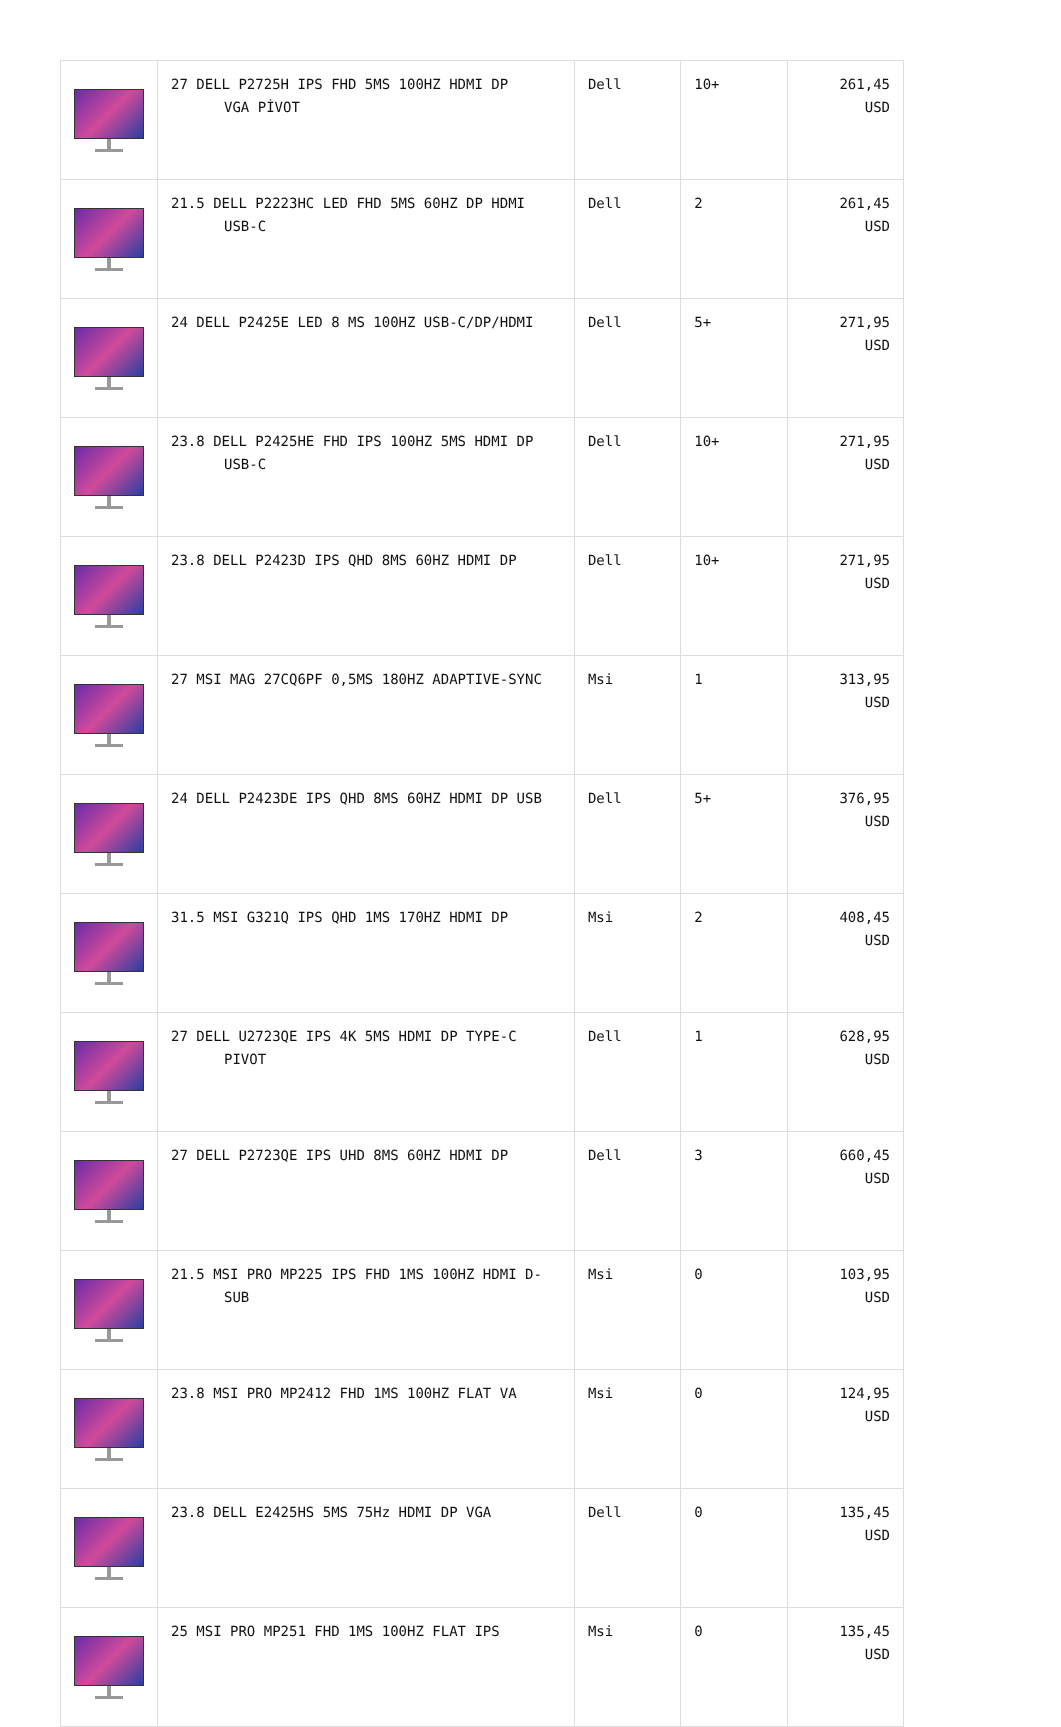| | 27 DELL P2725H IPS FHD 5MS 100HZ HDMI DP VGA PİVOT | Dell | 10+ | 261,45 USD |
| | 21.5 DELL P2223HC LED FHD 5MS 60HZ DP HDMI USB-C | Dell | 2 | 261,45 USD |
| | 24 DELL P2425E LED 8 MS 100HZ USB-C/DP/HDMI | Dell | 5+ | 271,95 USD |
| | 23.8 DELL P2425HE FHD IPS 100HZ 5MS HDMI DP USB-C | Dell | 10+ | 271,95 USD |
| | 23.8 DELL P2423D IPS QHD 8MS 60HZ HDMI DP | Dell | 10+ | 271,95 USD |
| | 27 MSI MAG 27CQ6PF 0,5MS 180HZ ADAPTIVE-SYNC | Msi | 1 | 313,95 USD |
| | 24 DELL P2423DE IPS QHD 8MS 60HZ HDMI DP USB | Dell | 5+ | 376,95 USD |
| | 31.5 MSI G321Q IPS QHD 1MS 170HZ HDMI DP | Msi | 2 | 408,45 USD |
| | 27 DELL U2723QE IPS 4K 5MS HDMI DP TYPE-C PIVOT | Dell | 1 | 628,95 USD |
| | 27 DELL P2723QE IPS UHD 8MS 60HZ HDMI DP | Dell | 3 | 660,45 USD |
| | 21.5 MSI PRO MP225 IPS FHD 1MS 100HZ HDMI D- SUB | Msi | 0 | 103,95 USD |
| | 23.8 MSI PRO MP2412 FHD 1MS 100HZ FLAT VA | Msi | 0 | 124,95 USD |
| | 23.8 DELL E2425HS 5MS 75Hz HDMI DP VGA | Dell | 0 | 135,45 USD |
| | 25 MSI PRO MP251 FHD 1MS 100HZ FLAT IPS | Msi | 0 | 135,45 USD |